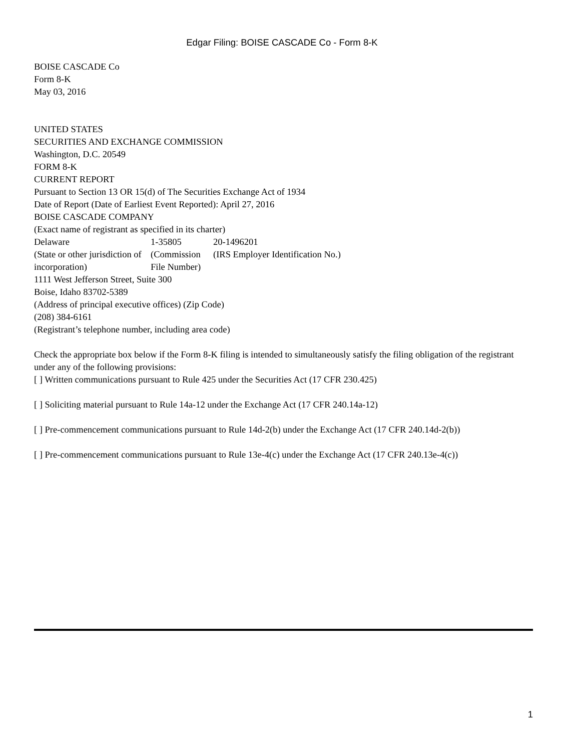Edgar Filing: BOISE CASCADE Co - Form 8-K
BOISE CASCADE Co
Form 8-K
May 03, 2016
UNITED STATES
SECURITIES AND EXCHANGE COMMISSION
Washington, D.C. 20549
FORM 8-K
CURRENT REPORT
Pursuant to Section 13 OR 15(d) of The Securities Exchange Act of 1934
Date of Report (Date of Earliest Event Reported): April 27, 2016
BOISE CASCADE COMPANY
(Exact name of registrant as specified in its charter)
| Delaware | 1-35805 | 20-1496201 |
| (State or other jurisdiction of incorporation) | (Commission File Number) | (IRS Employer Identification No.) |
1111 West Jefferson Street, Suite 300
Boise, Idaho 83702-5389
(Address of principal executive offices) (Zip Code)
(208) 384-6161
(Registrant’s telephone number, including area code)
Check the appropriate box below if the Form 8-K filing is intended to simultaneously satisfy the filing obligation of the registrant under any of the following provisions:
[ ] Written communications pursuant to Rule 425 under the Securities Act (17 CFR 230.425)
[ ] Soliciting material pursuant to Rule 14a-12 under the Exchange Act (17 CFR 240.14a-12)
[ ] Pre-commencement communications pursuant to Rule 14d-2(b) under the Exchange Act (17 CFR 240.14d-2(b))
[ ] Pre-commencement communications pursuant to Rule 13e-4(c) under the Exchange Act (17 CFR 240.13e-4(c))
1